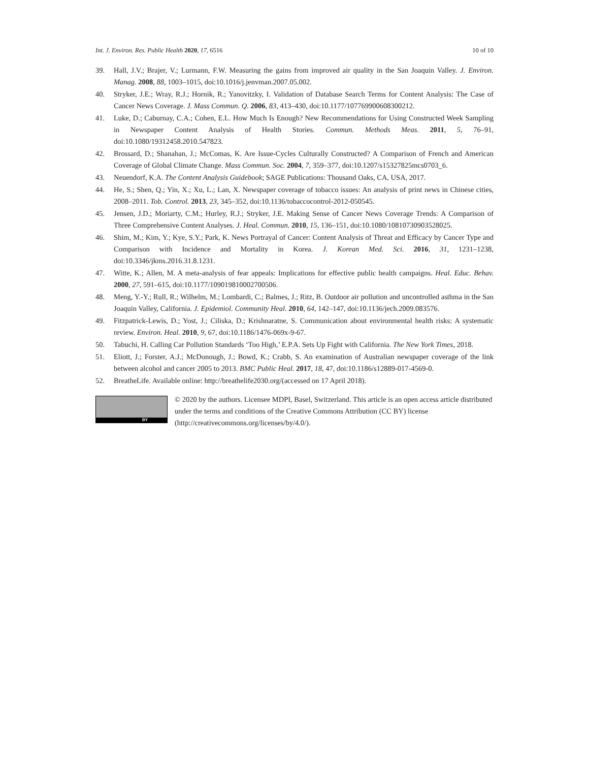Int. J. Environ. Res. Public Health 2020, 17, 6516 10 of 10
39. Hall, J.V.; Brajer, V.; Lurmann, F.W. Measuring the gains from improved air quality in the San Joaquin Valley. J. Environ. Manag. 2008, 88, 1003–1015, doi:10.1016/j.jenvman.2007.05.002.
40. Stryker, J.E.; Wray, R.J.; Hornik, R.; Yanovitzky, I. Validation of Database Search Terms for Content Analysis: The Case of Cancer News Coverage. J. Mass Commun. Q. 2006, 83, 413–430, doi:10.1177/107769900608300212.
41. Luke, D.; Caburnay, C.A.; Cohen, E.L. How Much Is Enough? New Recommendations for Using Constructed Week Sampling in Newspaper Content Analysis of Health Stories. Commun. Methods Meas. 2011, 5, 76–91, doi:10.1080/19312458.2010.547823.
42. Brossard, D.; Shanahan, J.; McComas, K. Are Issue-Cycles Culturally Constructed? A Comparison of French and American Coverage of Global Climate Change. Mass Commun. Soc. 2004, 7, 359–377, doi:10.1207/s15327825mcs0703_6.
43. Neuendorf, K.A. The Content Analysis Guidebook; SAGE Publications: Thousand Oaks, CA, USA, 2017.
44. He, S.; Shen, Q.; Yin, X.; Xu, L.; Lan, X. Newspaper coverage of tobacco issues: An analysis of print news in Chinese cities, 2008–2011. Tob. Control. 2013, 23, 345–352, doi:10.1136/tobaccocontrol-2012-050545.
45. Jensen, J.D.; Moriarty, C.M.; Hurley, R.J.; Stryker, J.E. Making Sense of Cancer News Coverage Trends: A Comparison of Three Comprehensive Content Analyses. J. Heal. Commun. 2010, 15, 136–151, doi:10.1080/10810730903528025.
46. Shim, M.; Kim, Y.; Kye, S.Y.; Park, K. News Portrayal of Cancer: Content Analysis of Threat and Efficacy by Cancer Type and Comparison with Incidence and Mortality in Korea. J. Korean Med. Sci. 2016, 31, 1231–1238, doi:10.3346/jkms.2016.31.8.1231.
47. Witte, K.; Allen, M. A meta-analysis of fear appeals: Implications for effective public health campaigns. Heal. Educ. Behav. 2000, 27, 591–615, doi:10.1177/109019810002700506.
48. Meng, Y.-Y.; Rull, R.; Wilhelm, M.; Lombardi, C.; Balmes, J.; Ritz, B. Outdoor air pollution and uncontrolled asthma in the San Joaquin Valley, California. J. Epidemiol. Community Heal. 2010, 64, 142–147, doi:10.1136/jech.2009.083576.
49. Fitzpatrick-Lewis, D.; Yost, J.; Ciliska, D.; Krishnaratne, S. Communication about environmental health risks: A systematic review. Environ. Heal. 2010, 9, 67, doi:10.1186/1476-069x-9-67.
50. Tabuchi, H. Calling Car Pollution Standards ‘Too High,’ E.P.A. Sets Up Fight with California. The New York Times, 2018.
51. Eliott, J.; Forster, A.J.; McDonough, J.; Bowd, K.; Crabb, S. An examination of Australian newspaper coverage of the link between alcohol and cancer 2005 to 2013. BMC Public Heal. 2017, 18, 47, doi:10.1186/s12889-017-4569-0.
52. BreatheLife. Available online: http://breathelife2030.org/(accessed on 17 April 2018).
BY
© 2020 by the authors. Licensee MDPI, Basel, Switzerland. This article is an open access article distributed under the terms and conditions of the Creative Commons Attribution (CC BY) license (http://creativecommons.org/licenses/by/4.0/).